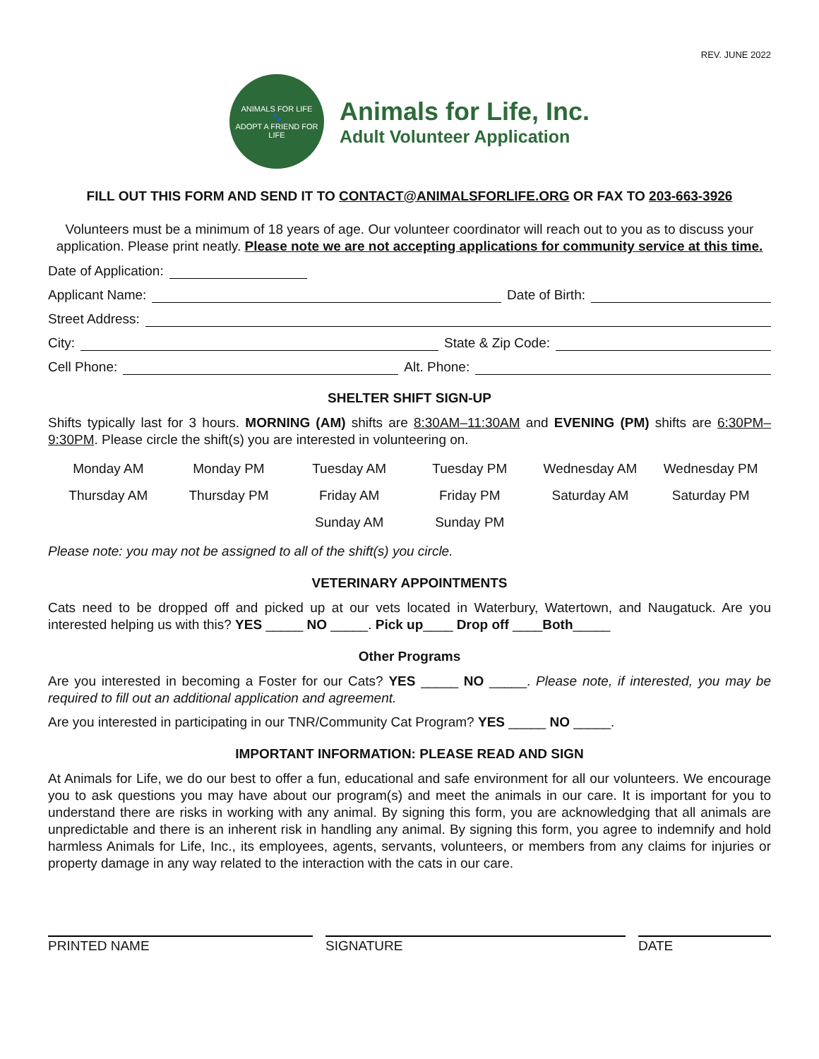REV. JUNE 2022
ANIMALS FOR LIFE
🐾
ADOPT A FRIEND FOR LIFE
Animals for Life, Inc.
Adult Volunteer Application
FILL OUT THIS FORM AND SEND IT TO CONTACT@ANIMALSFORLIFE.ORG OR FAX TO 203-663-3926
Volunteers must be a minimum of 18 years of age. Our volunteer coordinator will reach out to you as to discuss your application. Please print neatly. Please note we are not accepting applications for community service at this time.
Date of Application:
Applicant Name: Date of Birth:
Street Address:
City: State & Zip Code:
Cell Phone: Alt. Phone:
SHELTER SHIFT SIGN-UP
Shifts typically last for 3 hours. MORNING (AM) shifts are 8:30AM–11:30AM and EVENING (PM) shifts are 6:30PM– 9:30PM. Please circle the shift(s) you are interested in volunteering on.
| Monday AM | Monday PM | Tuesday AM | Tuesday PM | Wednesday AM | Wednesday PM |
| Thursday AM | Thursday PM | Friday AM | Friday PM | Saturday AM | Saturday PM |
| | | Sunday AM | Sunday PM | | |
Please note: you may not be assigned to all of the shift(s) you circle.
VETERINARY APPOINTMENTS
Cats need to be dropped off and picked up at our vets located in Waterbury, Watertown, and Naugatuck. Are you interested helping us with this? YES _____ NO _____. Pick up____ Drop off ____Both_____
Other Programs
Are you interested in becoming a Foster for our Cats? YES _____ NO _____. Please note, if interested, you may be required to fill out an additional application and agreement.
Are you interested in participating in our TNR/Community Cat Program? YES _____ NO _____.
IMPORTANT INFORMATION: PLEASE READ AND SIGN
At Animals for Life, we do our best to offer a fun, educational and safe environment for all our volunteers. We encourage you to ask questions you may have about our program(s) and meet the animals in our care. It is important for you to understand there are risks in working with any animal. By signing this form, you are acknowledging that all animals are unpredictable and there is an inherent risk in handling any animal. By signing this form, you agree to indemnify and hold harmless Animals for Life, Inc., its employees, agents, servants, volunteers, or members from any claims for injuries or property damage in any way related to the interaction with the cats in our care.
PRINTED NAME SIGNATURE DATE